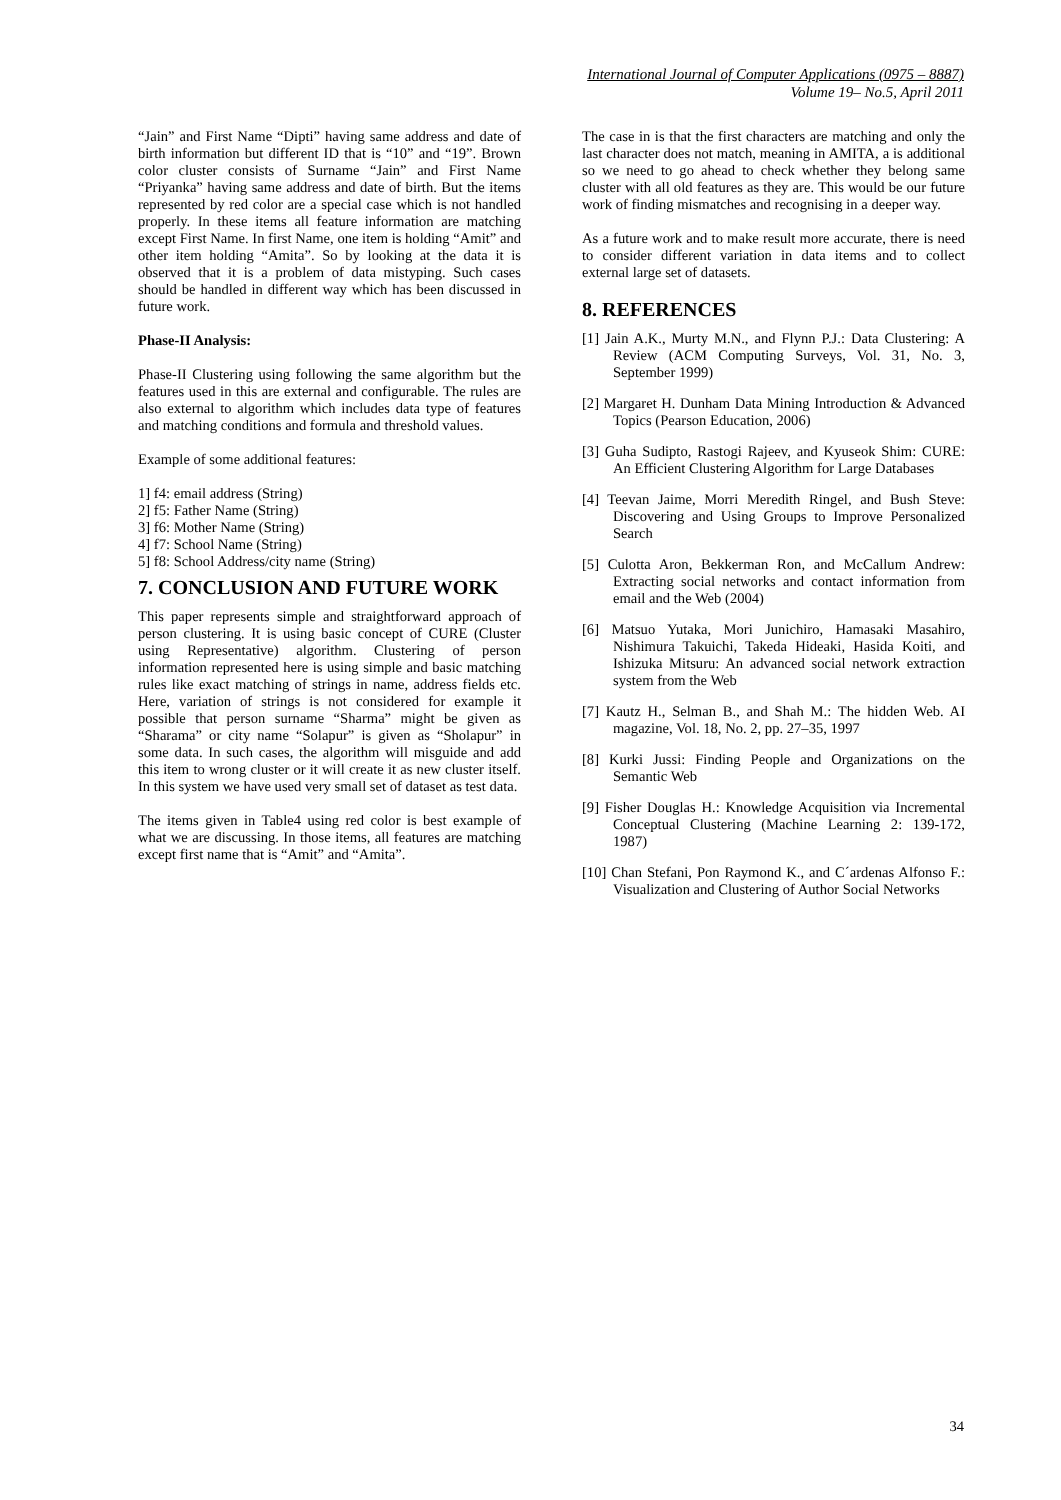International Journal of Computer Applications (0975 – 8887)
Volume 19– No.5, April 2011
“Jain” and First Name “Dipti” having same address and date of birth information but different ID that is “10” and “19”. Brown color cluster consists of Surname “Jain” and First Name “Priyanka” having same address and date of birth. But the items represented by red color are a special case which is not handled properly. In these items all feature information are matching except First Name. In first Name, one item is holding “Amit” and other item holding “Amita”. So by looking at the data it is observed that it is a problem of data mistyping. Such cases should be handled in different way which has been discussed in future work.
Phase-II Analysis:
Phase-II Clustering using following the same algorithm but the features used in this are external and configurable. The rules are also external to algorithm which includes data type of features and matching conditions and formula and threshold values.
Example of some additional features:
1] f4: email address (String)
2] f5: Father Name (String)
3] f6: Mother Name (String)
4] f7: School Name (String)
5] f8: School Address/city name (String)
7. CONCLUSION AND FUTURE WORK
This paper represents simple and straightforward approach of person clustering. It is using basic concept of CURE (Cluster using Representative) algorithm. Clustering of person information represented here is using simple and basic matching rules like exact matching of strings in name, address fields etc. Here, variation of strings is not considered for example it possible that person surname “Sharma” might be given as “Sharama” or city name “Solapur” is given as “Sholapur” in some data. In such cases, the algorithm will misguide and add this item to wrong cluster or it will create it as new cluster itself. In this system we have used very small set of dataset as test data.
The items given in Table4 using red color is best example of what we are discussing. In those items, all features are matching except first name that is “Amit” and “Amita”.
The case in is that the first characters are matching and only the last character does not match, meaning in AMITA, a is additional so we need to go ahead to check whether they belong same cluster with all old features as they are. This would be our future work of finding mismatches and recognising in a deeper way.
As a future work and to make result more accurate, there is need to consider different variation in data items and to collect external large set of datasets.
8. REFERENCES
[1] Jain A.K., Murty M.N., and Flynn P.J.: Data Clustering: A Review (ACM Computing Surveys, Vol. 31, No. 3, September 1999)
[2] Margaret H. Dunham Data Mining Introduction & Advanced Topics (Pearson Education, 2006)
[3] Guha Sudipto, Rastogi Rajeev, and Kyuseok Shim: CURE: An Efficient Clustering Algorithm for Large Databases
[4] Teevan Jaime, Morri Meredith Ringel, and Bush Steve: Discovering and Using Groups to Improve Personalized Search
[5] Culotta Aron, Bekkerman Ron, and McCallum Andrew: Extracting social networks and contact information from email and the Web (2004)
[6] Matsuo Yutaka, Mori Junichiro, Hamasaki Masahiro, Nishimura Takuichi, Takeda Hideaki, Hasida Koiti, and Ishizuka Mitsuru: An advanced social network extraction system from the Web
[7] Kautz H., Selman B., and Shah M.: The hidden Web. AI magazine, Vol. 18, No. 2, pp. 27–35, 1997
[8] Kurki Jussi: Finding People and Organizations on the Semantic Web
[9] Fisher Douglas H.: Knowledge Acquisition via Incremental Conceptual Clustering (Machine Learning 2: 139-172, 1987)
[10] Chan Stefani, Pon Raymond K., and C´ardenas Alfonso F.: Visualization and Clustering of Author Social Networks
34